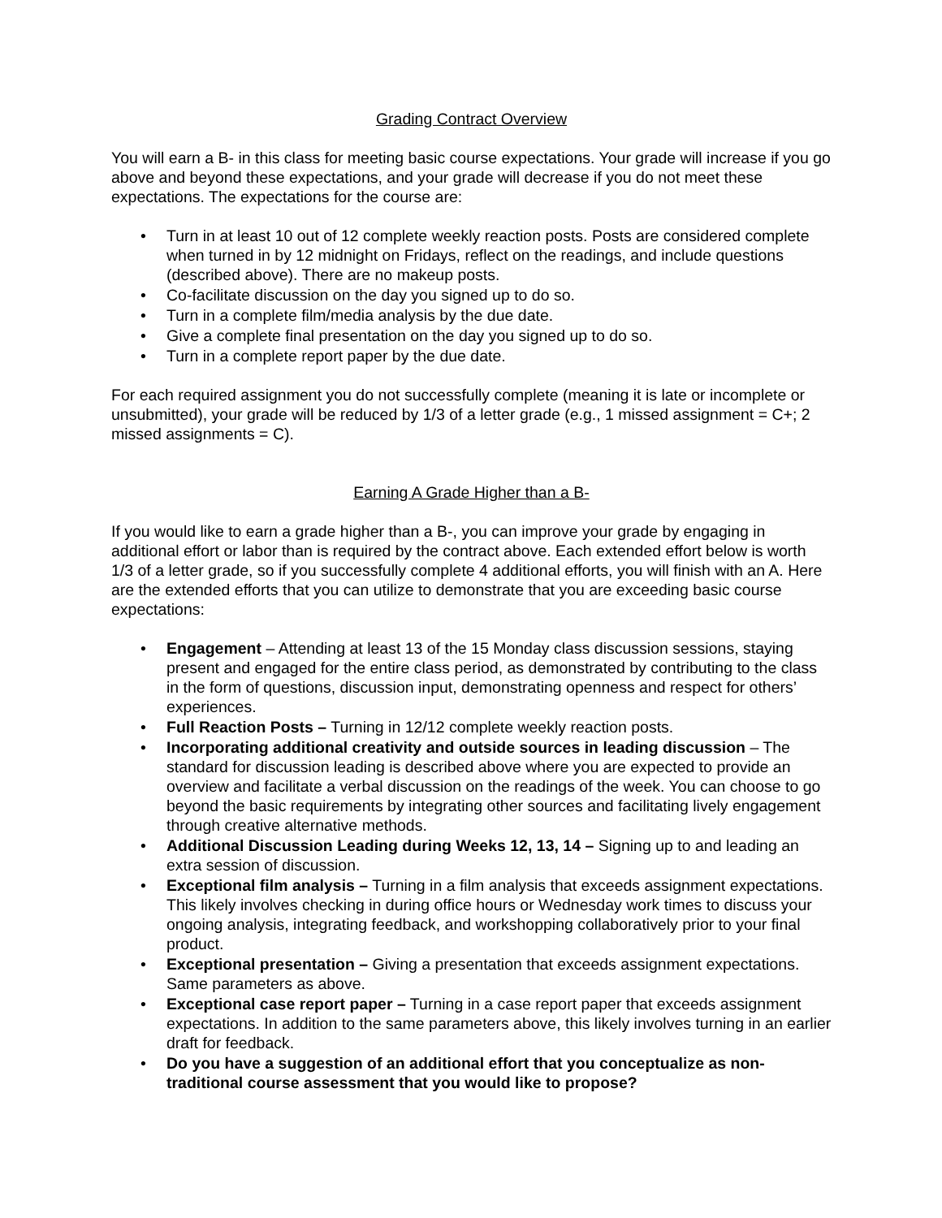Grading Contract Overview
You will earn a B- in this class for meeting basic course expectations. Your grade will increase if you go above and beyond these expectations, and your grade will decrease if you do not meet these expectations. The expectations for the course are:
• Turn in at least 10 out of 12 complete weekly reaction posts. Posts are considered complete when turned in by 12 midnight on Fridays, reflect on the readings, and include questions (described above). There are no makeup posts.
• Co-facilitate discussion on the day you signed up to do so.
• Turn in a complete film/media analysis by the due date.
• Give a complete final presentation on the day you signed up to do so.
• Turn in a complete report paper by the due date.
For each required assignment you do not successfully complete (meaning it is late or incomplete or unsubmitted), your grade will be reduced by 1/3 of a letter grade (e.g., 1 missed assignment = C+; 2 missed assignments = C).
Earning A Grade Higher than a B-
If you would like to earn a grade higher than a B-, you can improve your grade by engaging in additional effort or labor than is required by the contract above. Each extended effort below is worth 1/3 of a letter grade, so if you successfully complete 4 additional efforts, you will finish with an A. Here are the extended efforts that you can utilize to demonstrate that you are exceeding basic course expectations:
• Engagement – Attending at least 13 of the 15 Monday class discussion sessions, staying present and engaged for the entire class period, as demonstrated by contributing to the class in the form of questions, discussion input, demonstrating openness and respect for others’ experiences.
• Full Reaction Posts – Turning in 12/12 complete weekly reaction posts.
• Incorporating additional creativity and outside sources in leading discussion – The standard for discussion leading is described above where you are expected to provide an overview and facilitate a verbal discussion on the readings of the week. You can choose to go beyond the basic requirements by integrating other sources and facilitating lively engagement through creative alternative methods.
• Additional Discussion Leading during Weeks 12, 13, 14 – Signing up to and leading an extra session of discussion.
• Exceptional film analysis – Turning in a film analysis that exceeds assignment expectations. This likely involves checking in during office hours or Wednesday work times to discuss your ongoing analysis, integrating feedback, and workshopping collaboratively prior to your final product.
• Exceptional presentation – Giving a presentation that exceeds assignment expectations. Same parameters as above.
• Exceptional case report paper – Turning in a case report paper that exceeds assignment expectations. In addition to the same parameters above, this likely involves turning in an earlier draft for feedback.
• Do you have a suggestion of an additional effort that you conceptualize as non-traditional course assessment that you would like to propose?